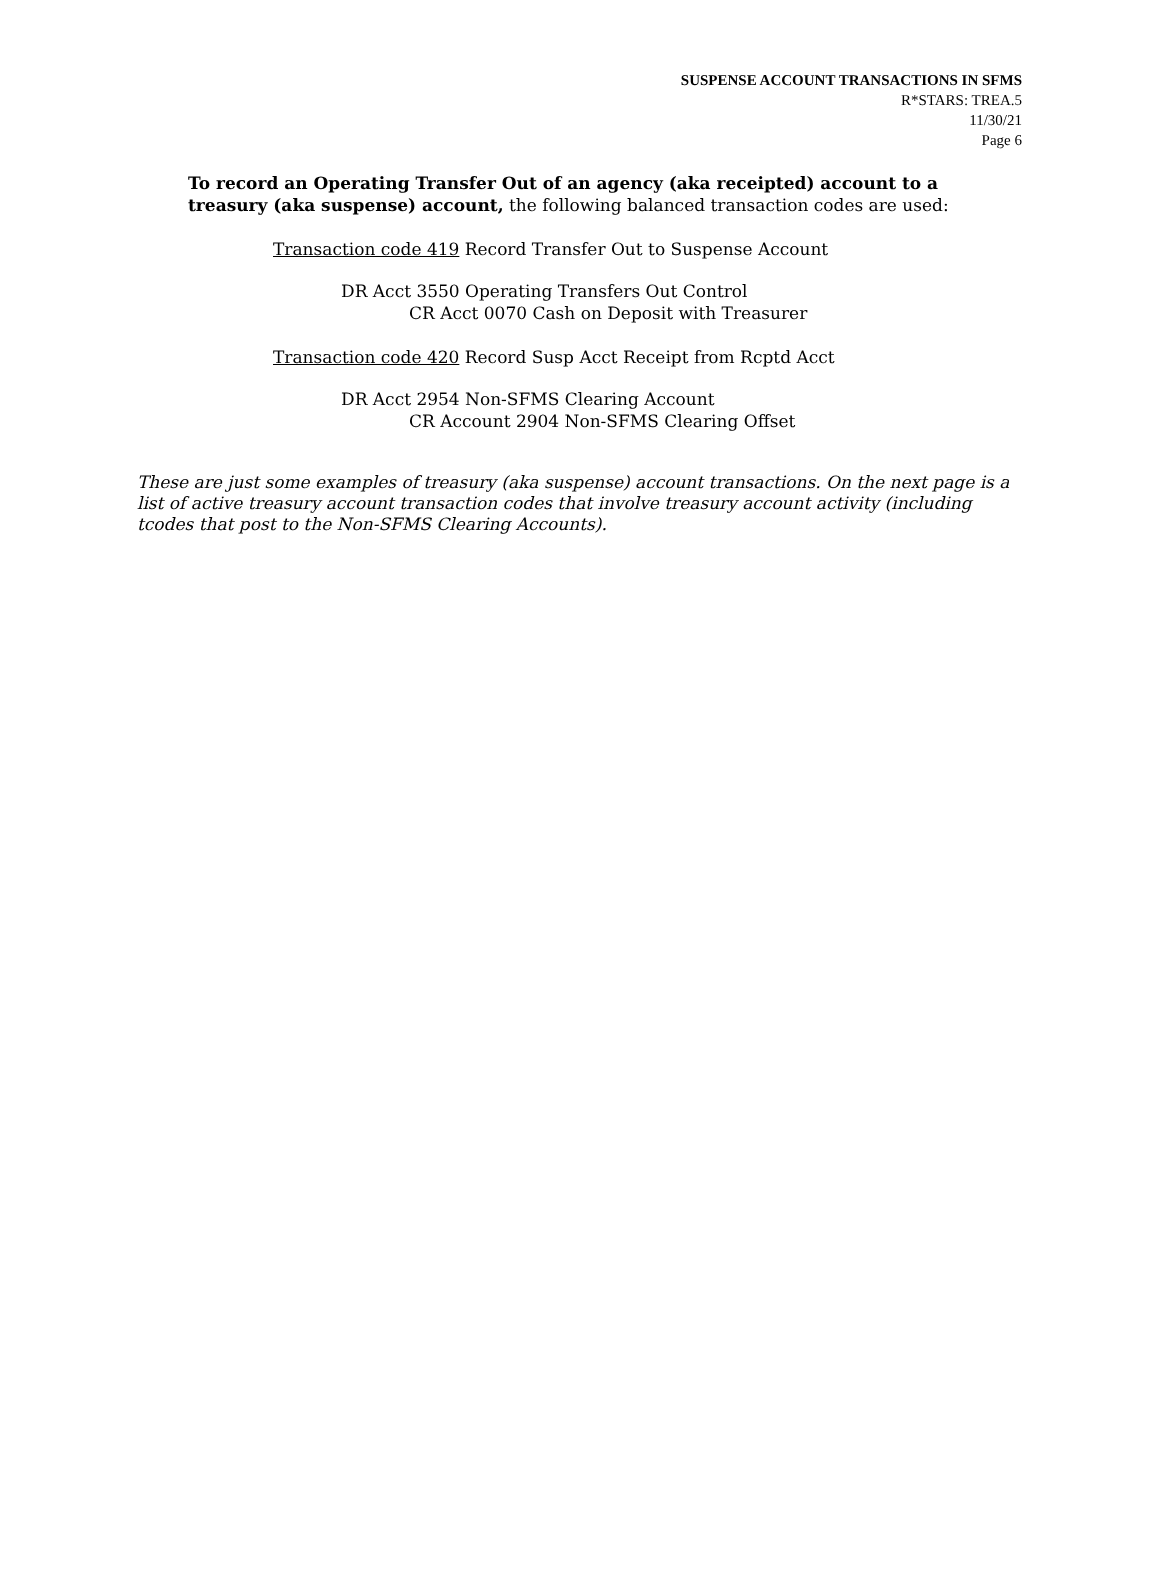SUSPENSE ACCOUNT TRANSACTIONS IN SFMS
R*STARS: TREA.5
11/30/21
Page 6
To record an Operating Transfer Out of an agency (aka receipted) account to a
treasury (aka suspense) account, the following balanced transaction codes are used:
Transaction code 419 Record Transfer Out to Suspense Account
DR Acct 3550 Operating Transfers Out Control
CR Acct 0070 Cash on Deposit with Treasurer
Transaction code 420 Record Susp Acct Receipt from Rcptd Acct
DR Acct 2954 Non-SFMS Clearing Account
CR Account 2904 Non-SFMS Clearing Offset
These are just some examples of treasury (aka suspense) account transactions. On the next page is a list of active treasury account transaction codes that involve treasury account activity (including tcodes that post to the Non-SFMS Clearing Accounts).